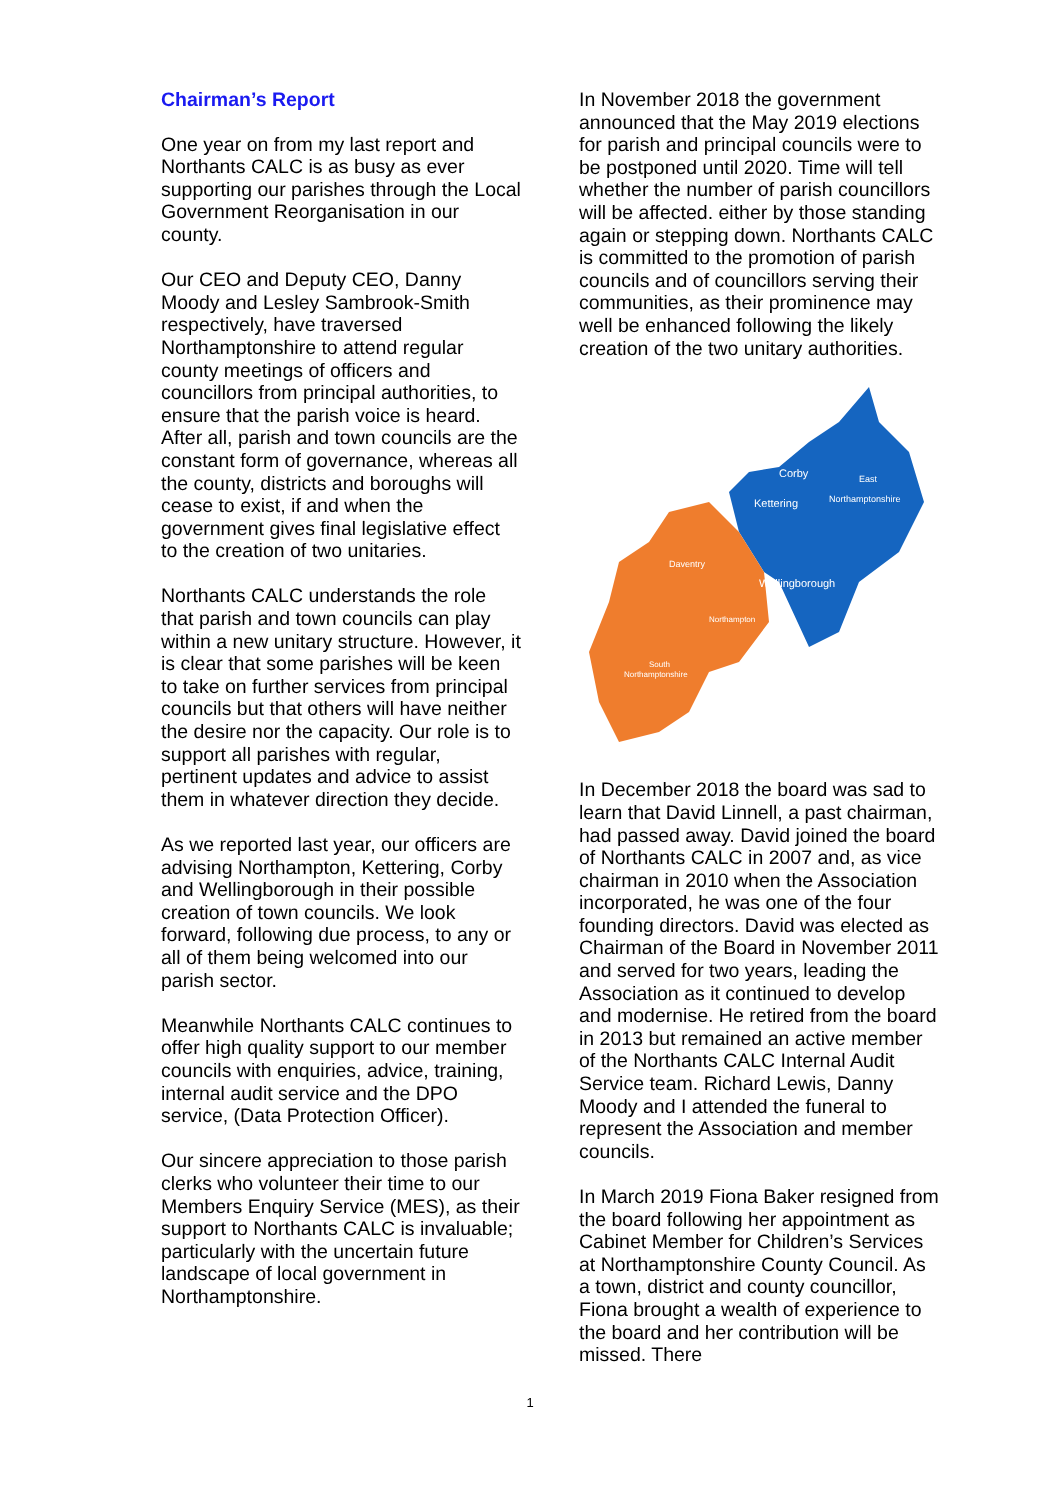Chairman’s Report
One year on from my last report and Northants CALC is as busy as ever supporting our parishes through the Local Government Reorganisation in our county.
Our CEO and Deputy CEO, Danny Moody and Lesley Sambrook-Smith respectively, have traversed Northamptonshire to attend regular county meetings of officers and councillors from principal authorities, to ensure that the parish voice is heard. After all, parish and town councils are the constant form of governance, whereas all the county, districts and boroughs will cease to exist, if and when the government gives final legislative effect to the creation of two unitaries.
Northants CALC understands the role that parish and town councils can play within a new unitary structure. However, it is clear that some parishes will be keen to take on further services from principal councils but that others will have neither the desire nor the capacity. Our role is to support all parishes with regular, pertinent updates and advice to assist them in whatever direction they decide.
As we reported last year, our officers are advising Northampton, Kettering, Corby and Wellingborough in their possible creation of town councils. We look forward, following due process, to any or all of them being welcomed into our parish sector.
Meanwhile Northants CALC continues to offer high quality support to our member councils with enquiries, advice, training, internal audit service and the DPO service, (Data Protection Officer).
Our sincere appreciation to those parish clerks who volunteer their time to our Members Enquiry Service (MES), as their support to Northants CALC is invaluable; particularly with the uncertain future landscape of local government in Northamptonshire.
In November 2018 the government announced that the May 2019 elections for parish and principal councils were to be postponed until 2020. Time will tell whether the number of parish councillors will be affected. either by those standing again or stepping down. Northants CALC is committed to the promotion of parish councils and of councillors serving their communities, as their prominence may well be enhanced following the likely creation of the two unitary authorities.
Corby
East
Kettering
Northamptonshire
Daventry
Wellingborough
Northampton
South
Northamptonshire
In December 2018 the board was sad to learn that David Linnell, a past chairman, had passed away. David joined the board of Northants CALC in 2007 and, as vice chairman in 2010 when the Association incorporated, he was one of the four founding directors. David was elected as Chairman of the Board in November 2011 and served for two years, leading the Association as it continued to develop and modernise. He retired from the board in 2013 but remained an active member of the Northants CALC Internal Audit Service team. Richard Lewis, Danny Moody and I attended the funeral to represent the Association and member councils.
In March 2019 Fiona Baker resigned from the board following her appointment as Cabinet Member for Children’s Services at Northamptonshire County Council. As a town, district and county councillor, Fiona brought a wealth of experience to the board and her contribution will be missed. There
1